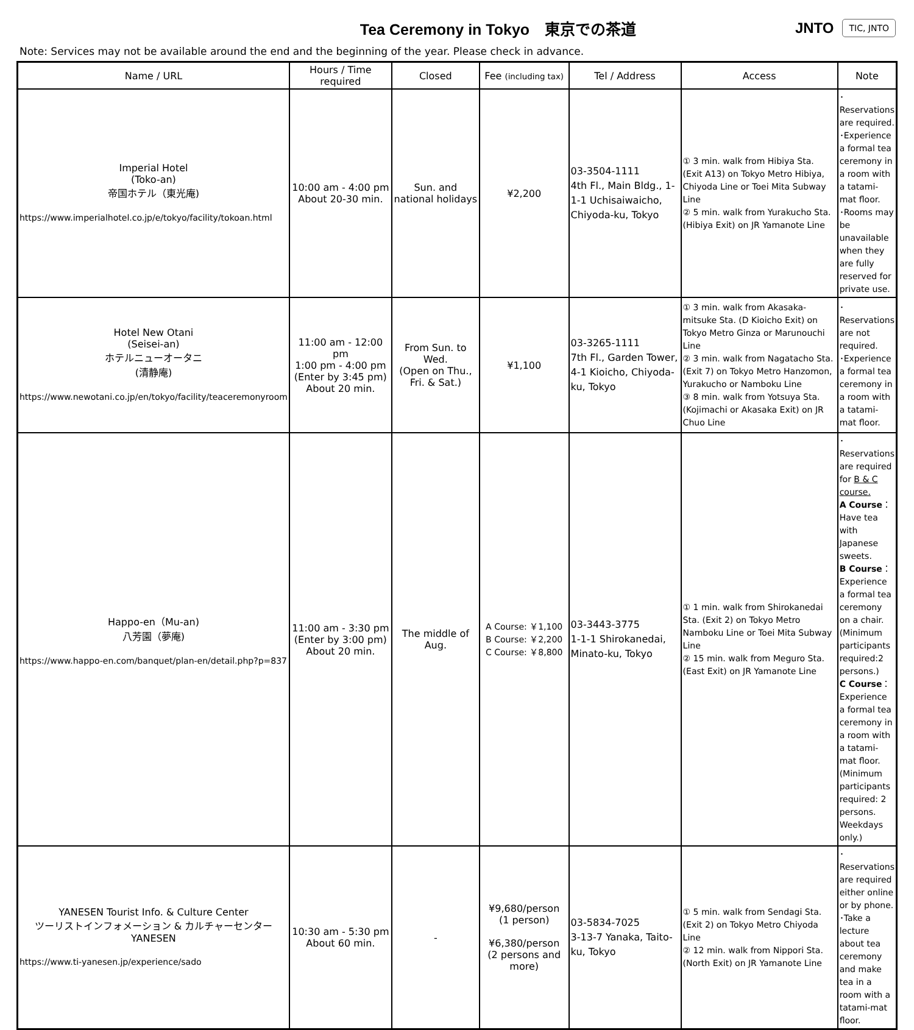Tea Ceremony in Tokyo　東京での茶道
JNTO TIC, JNTO
Note: Services may not be available around the end and the beginning of the year. Please check in advance.
| Name / URL | Hours / Time required | Closed | Fee (including tax) | Tel / Address | Access | Note |
| --- | --- | --- | --- | --- | --- | --- |
| Imperial Hotel (Toko-an) 帝国ホテル（東光庵) https://www.imperialhotel.co.jp/e/tokyo/facility/tokoan.html | 10:00 am - 4:00 pm About 20-30 min. | Sun. and national holidays | ¥2,200 | 03-3504-1111 4th Fl., Main Bldg., 1-1-1 Uchisaiwaicho, Chiyoda-ku, Tokyo | ① 3 min. walk from Hibiya Sta. (Exit A13) on Tokyo Metro Hibiya, Chiyoda Line or Toei Mita Subway Line ② 5 min. walk from Yurakucho Sta. (Hibiya Exit) on JR Yamanote Line | ･Reservations are required. ･Experience a formal tea ceremony in a room with a tatami-mat floor. ･Rooms may be unavailable when they are fully reserved for private use. |
| Hotel New Otani (Seisei-an) ホテルニューオータニ (清静庵) https://www.newotani.co.jp/en/tokyo/facility/teaceremonyroom | 11:00 am - 12:00 pm 1:00 pm - 4:00 pm (Enter by 3:45 pm) About 20 min. | From Sun. to Wed. (Open on Thu., Fri. & Sat.) | ¥1,100 | 03-3265-1111 7th Fl., Garden Tower, 4-1 Kioicho, Chiyoda-ku, Tokyo | ① 3 min. walk from Akasaka-mitsuke Sta. (D Kioicho Exit) on Tokyo Metro Ginza or Marunouchi Line ② 3 min. walk from Nagatacho Sta. (Exit 7) on Tokyo Metro Hanzomon, Yurakucho or Namboku Line ③ 8 min. walk from Yotsuya Sta. (Kojimachi or Akasaka Exit) on JR Chuo Line | ･Reservations are not required. ･Experience a formal tea ceremony in a room with a tatami-mat floor. |
| Happo-en（Mu-an) 八芳園（夢庵) https://www.happo-en.com/banquet/plan-en/detail.php?p=837 | 11:00 am - 3:30 pm (Enter by 3:00 pm) About 20 min. | The middle of Aug. | A Course: ￥1,100 B Course: ￥2,200 C Course: ￥8,800 | 03-3443-3775 1-1-1 Shirokanedai, Minato-ku, Tokyo | ① 1 min. walk from Shirokanedai Sta. (Exit 2) on Tokyo Metro Namboku Line or Toei Mita Subway Line ② 15 min. walk from Meguro Sta. (East Exit) on JR Yamanote Line | ･Reservations are required for B & C course. A Course ：Have tea with Japanese sweets. B Course ：Experience a formal tea ceremony on a chair. (Minimum participants required:2 persons.) C Course ：Experience a formal tea ceremony in a room with a tatami-mat floor. (Minimum participants required: 2 persons. Weekdays only.) |
| YANESEN Tourist Info. & Culture Center ツーリストインフォメーション & カルチャーセンター YANESEN https://www.ti-yanesen.jp/experience/sado | 10:30 am - 5:30 pm About 60 min. | - | ¥9,680/person (1 person) ¥6,380/person (2 persons and more) | 03-5834-7025 3-13-7 Yanaka, Taito-ku, Tokyo | ① 5 min. walk from Sendagi Sta. (Exit 2) on Tokyo Metro Chiyoda Line ② 12 min. walk from Nippori Sta. (North Exit) on JR Yamanote Line | ･Reservations are required either online or by phone. ･Take a lecture about tea ceremony and make tea in a room with a tatami-mat floor. |